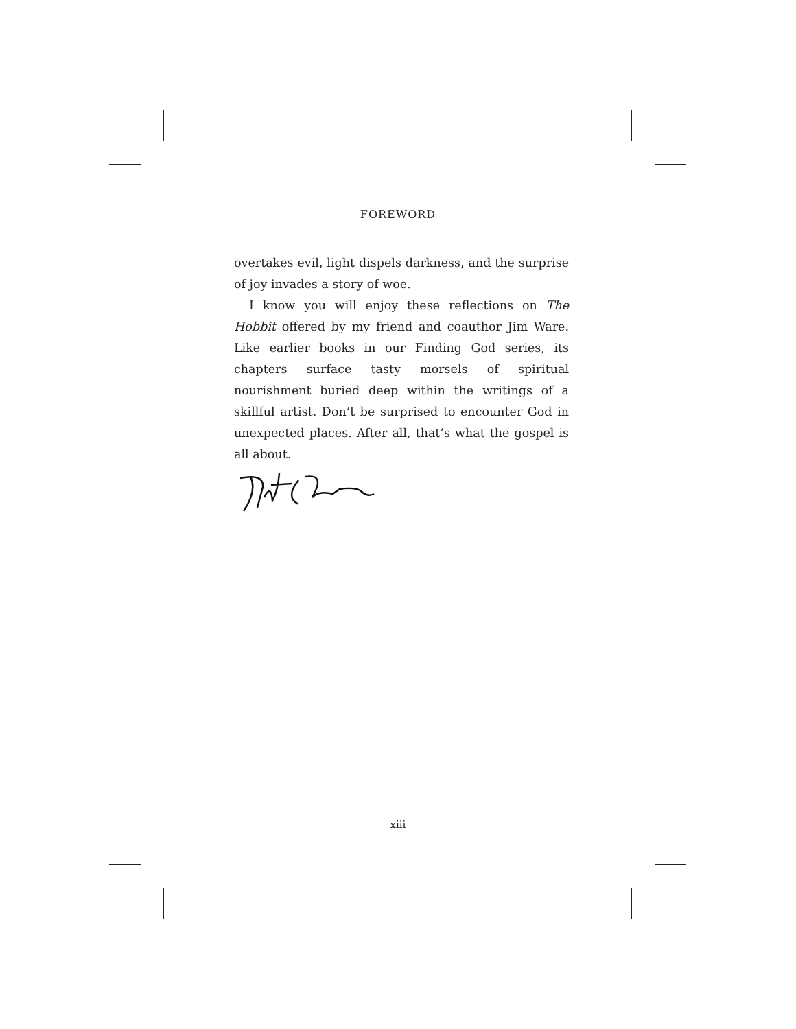FOREWORD
overtakes evil, light dispels darkness, and the surprise of joy invades a story of woe.
I know you will enjoy these reflections on The Hobbit offered by my friend and coauthor Jim Ware. Like earlier books in our Finding God series, its chapters surface tasty morsels of spiritual nourishment buried deep within the writings of a skillful artist. Don’t be surprised to encounter God in unexpected places. After all, that’s what the gospel is all about.
xiii